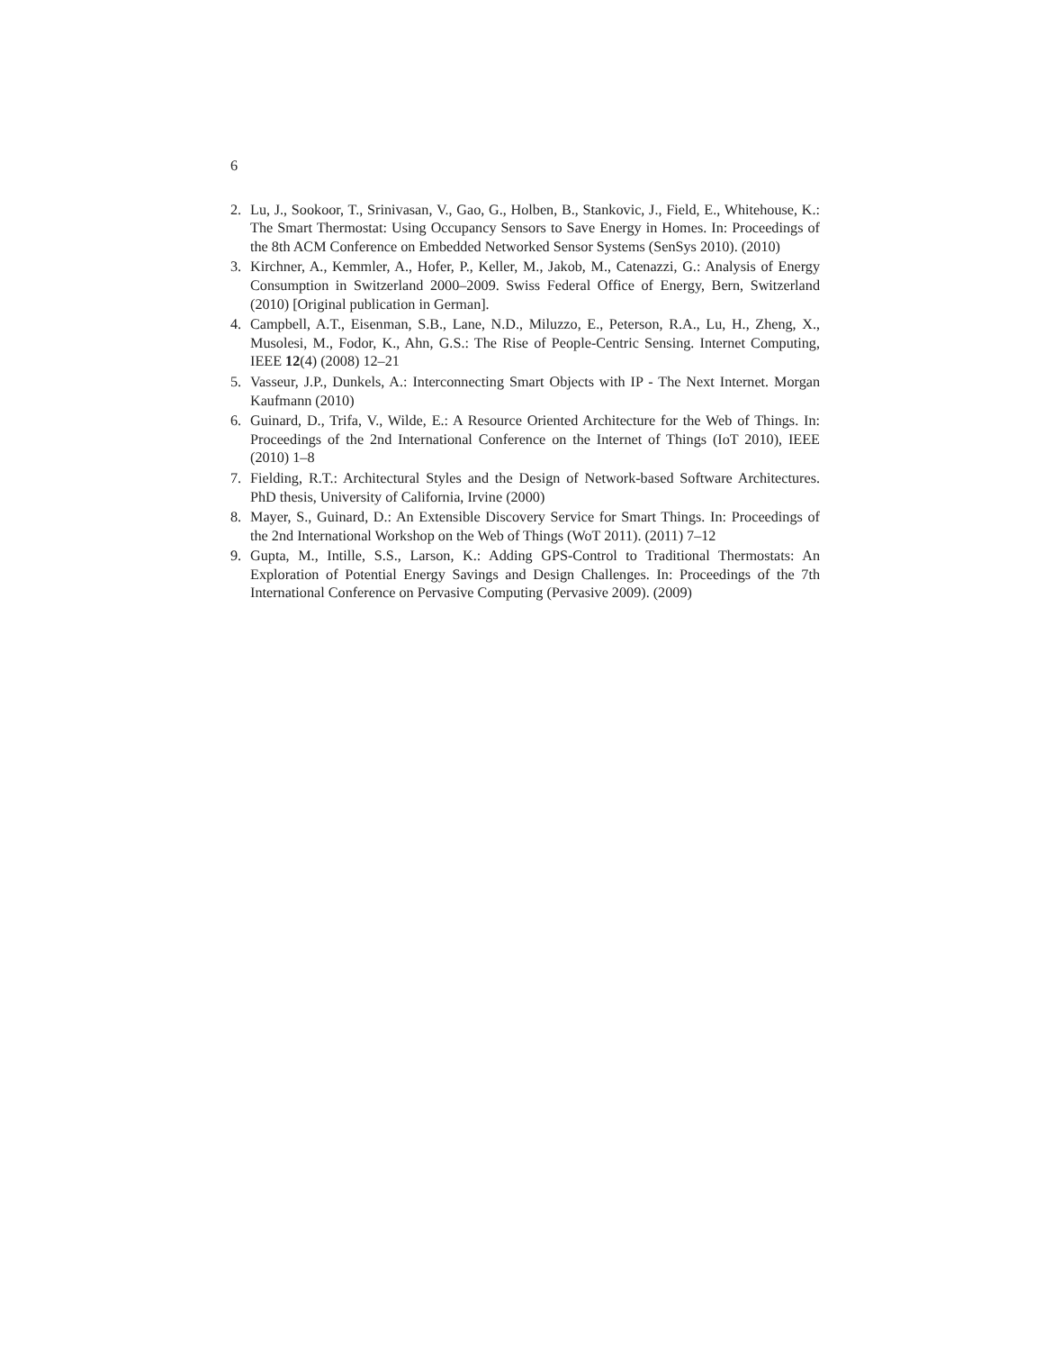6
2. Lu, J., Sookoor, T., Srinivasan, V., Gao, G., Holben, B., Stankovic, J., Field, E., Whitehouse, K.: The Smart Thermostat: Using Occupancy Sensors to Save Energy in Homes. In: Proceedings of the 8th ACM Conference on Embedded Networked Sensor Systems (SenSys 2010). (2010)
3. Kirchner, A., Kemmler, A., Hofer, P., Keller, M., Jakob, M., Catenazzi, G.: Analysis of Energy Consumption in Switzerland 2000–2009. Swiss Federal Office of Energy, Bern, Switzerland (2010) [Original publication in German].
4. Campbell, A.T., Eisenman, S.B., Lane, N.D., Miluzzo, E., Peterson, R.A., Lu, H., Zheng, X., Musolesi, M., Fodor, K., Ahn, G.S.: The Rise of People-Centric Sensing. Internet Computing, IEEE 12(4) (2008) 12–21
5. Vasseur, J.P., Dunkels, A.: Interconnecting Smart Objects with IP - The Next Internet. Morgan Kaufmann (2010)
6. Guinard, D., Trifa, V., Wilde, E.: A Resource Oriented Architecture for the Web of Things. In: Proceedings of the 2nd International Conference on the Internet of Things (IoT 2010), IEEE (2010) 1–8
7. Fielding, R.T.: Architectural Styles and the Design of Network-based Software Architectures. PhD thesis, University of California, Irvine (2000)
8. Mayer, S., Guinard, D.: An Extensible Discovery Service for Smart Things. In: Proceedings of the 2nd International Workshop on the Web of Things (WoT 2011). (2011) 7–12
9. Gupta, M., Intille, S.S., Larson, K.: Adding GPS-Control to Traditional Thermostats: An Exploration of Potential Energy Savings and Design Challenges. In: Proceedings of the 7th International Conference on Pervasive Computing (Pervasive 2009). (2009)